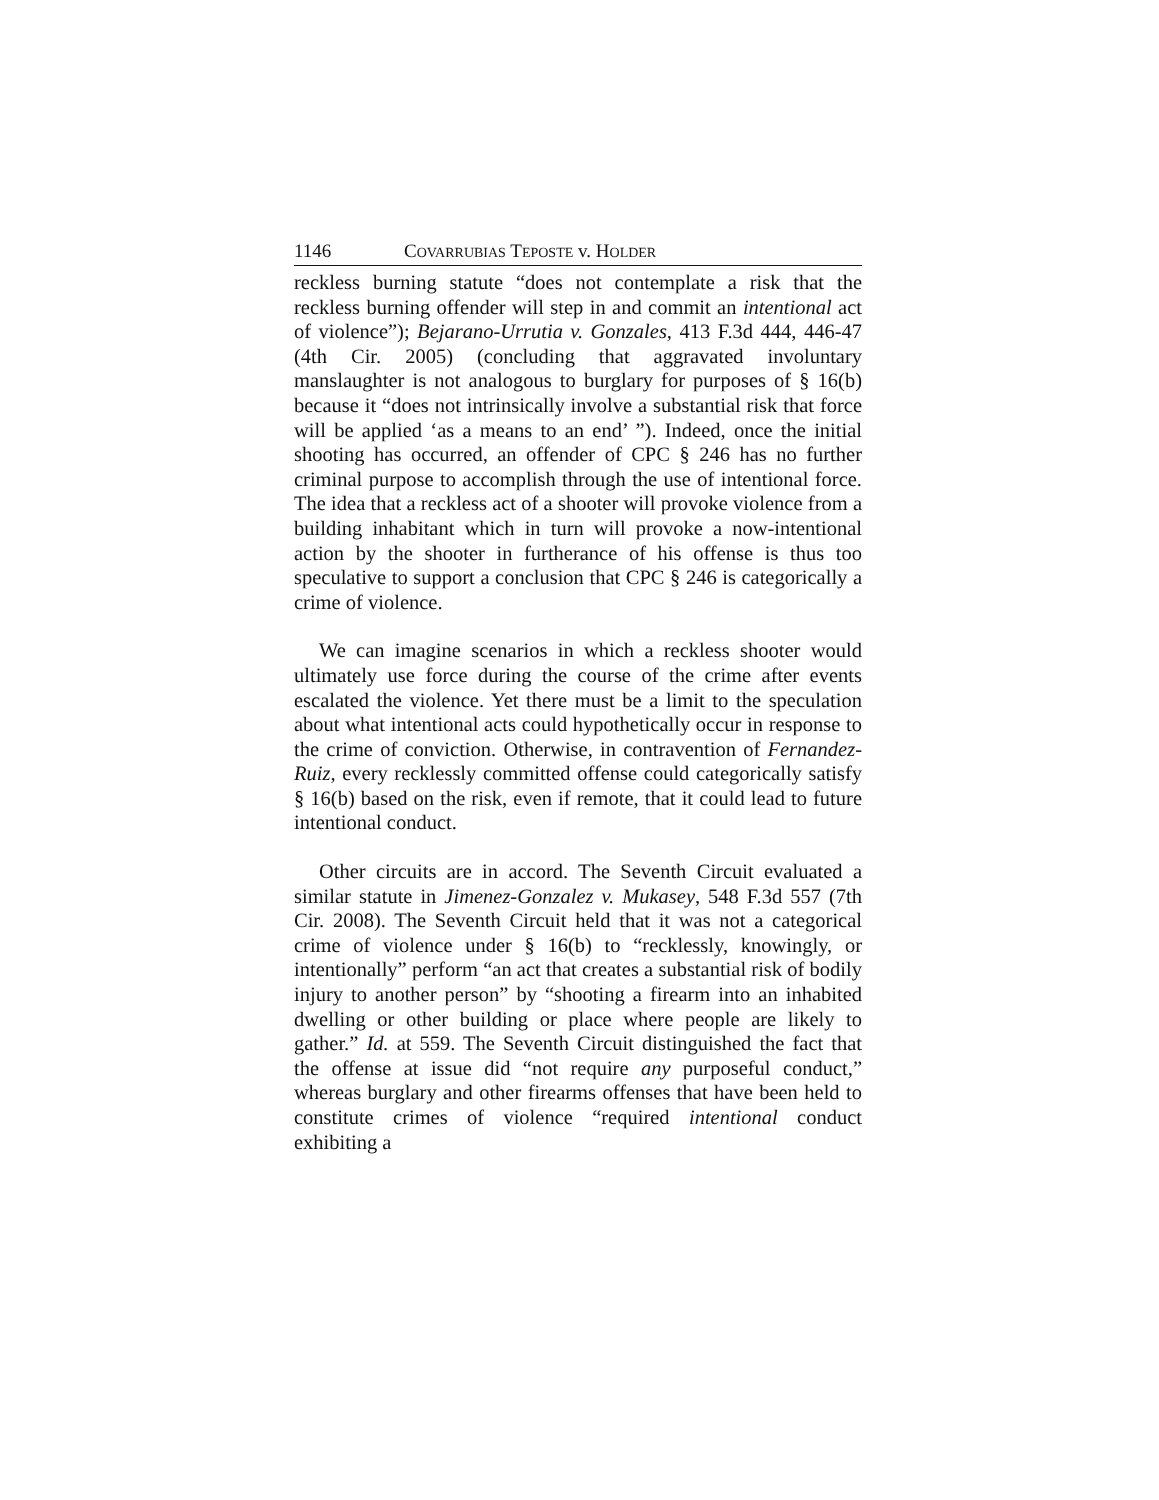1146 COVARRUBIAS TEPOSTE v. HOLDER
reckless burning statute “does not contemplate a risk that the reckless burning offender will step in and commit an intentional act of violence”); Bejarano-Urrutia v. Gonzales, 413 F.3d 444, 446-47 (4th Cir. 2005) (concluding that aggravated involuntary manslaughter is not analogous to burglary for purposes of § 16(b) because it “does not intrinsically involve a substantial risk that force will be applied ‘as a means to an end’ ”). Indeed, once the initial shooting has occurred, an offender of CPC § 246 has no further criminal purpose to accomplish through the use of intentional force. The idea that a reckless act of a shooter will provoke violence from a building inhabitant which in turn will provoke a now-intentional action by the shooter in furtherance of his offense is thus too speculative to support a conclusion that CPC § 246 is categorically a crime of violence.
We can imagine scenarios in which a reckless shooter would ultimately use force during the course of the crime after events escalated the violence. Yet there must be a limit to the speculation about what intentional acts could hypothetically occur in response to the crime of conviction. Otherwise, in contravention of Fernandez-Ruiz, every recklessly committed offense could categorically satisfy § 16(b) based on the risk, even if remote, that it could lead to future intentional conduct.
Other circuits are in accord. The Seventh Circuit evaluated a similar statute in Jimenez-Gonzalez v. Mukasey, 548 F.3d 557 (7th Cir. 2008). The Seventh Circuit held that it was not a categorical crime of violence under § 16(b) to “recklessly, knowingly, or intentionally” perform “an act that creates a substantial risk of bodily injury to another person” by “shooting a firearm into an inhabited dwelling or other building or place where people are likely to gather.” Id. at 559. The Seventh Circuit distinguished the fact that the offense at issue did “not require any purposeful conduct,” whereas burglary and other firearms offenses that have been held to constitute crimes of violence “required intentional conduct exhibiting a